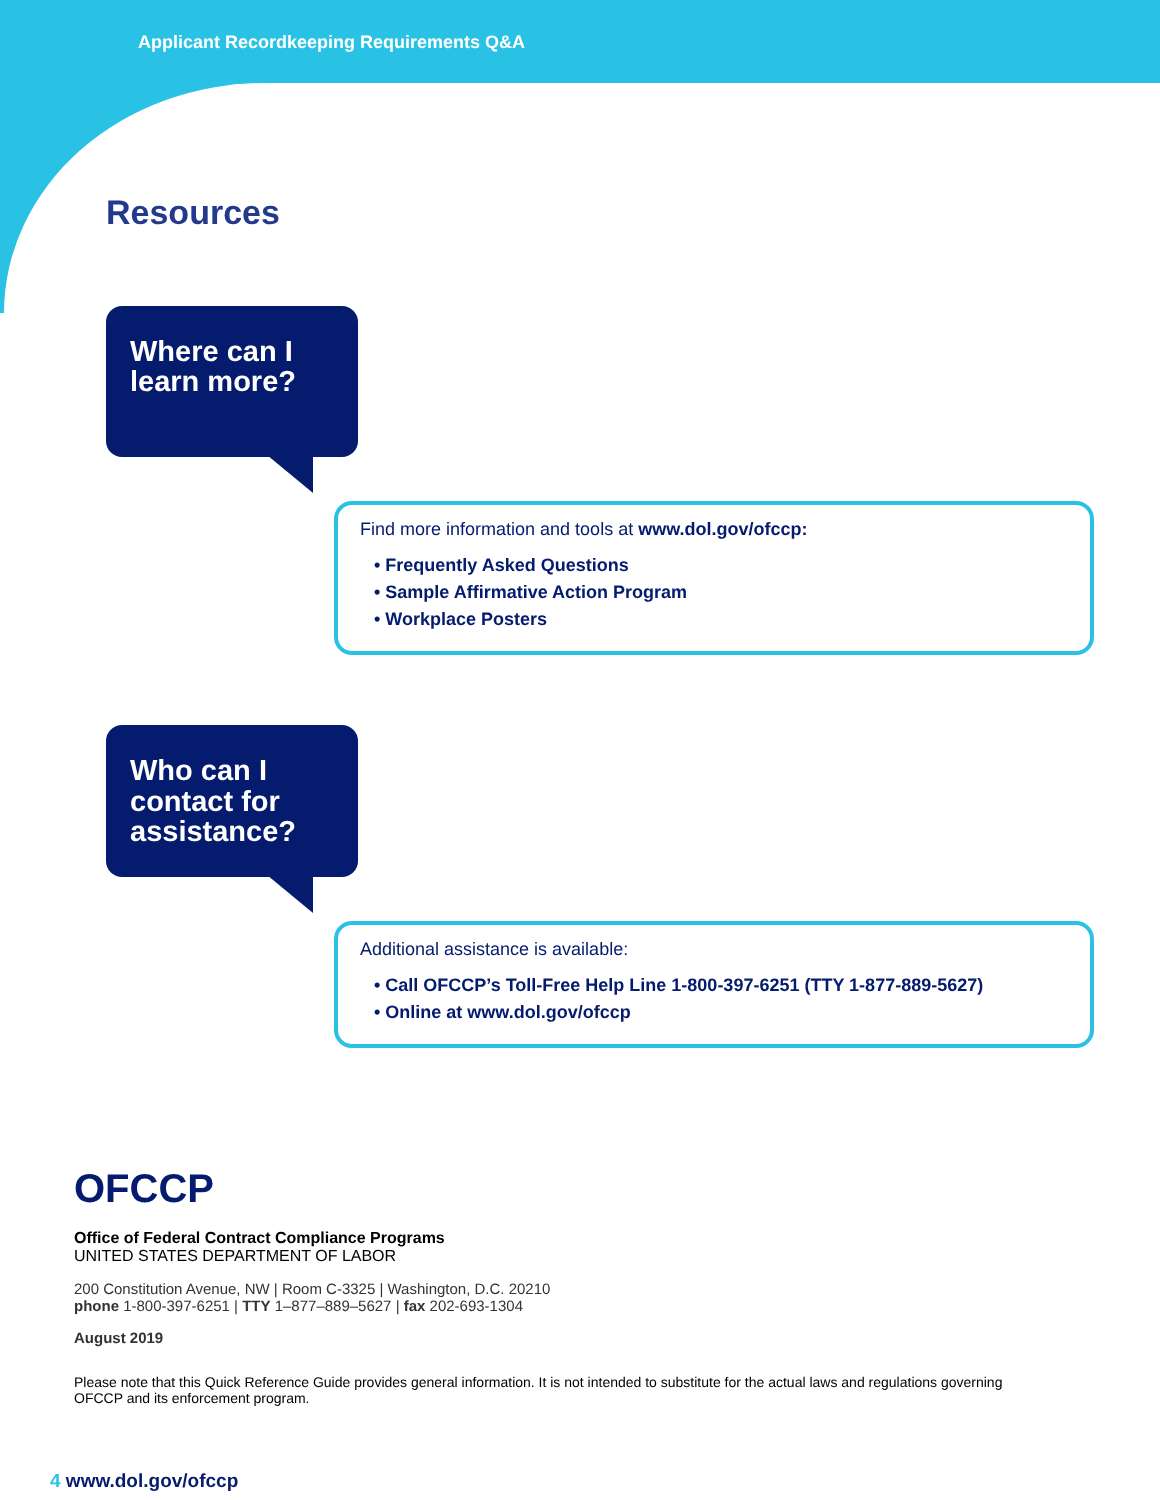Applicant Recordkeeping Requirements Q&A
Resources
Where can I learn more?
Find more information and tools at www.dol.gov/ofccp:
• Frequently Asked Questions
• Sample Affirmative Action Program
• Workplace Posters
Who can I contact for assistance?
Additional assistance is available:
• Call OFCCP’s Toll-Free Help Line 1-800-397-6251 (TTY 1-877-889-5627)
• Online at www.dol.gov/ofccp
OFCCP
Office of Federal Contract Compliance Programs
UNITED STATES DEPARTMENT OF LABOR
200 Constitution Avenue, NW | Room C-3325 | Washington, D.C. 20210
phone 1-800-397-6251 | TTY 1–877–889–5627 | fax 202-693-1304
August 2019
Please note that this Quick Reference Guide provides general information. It is not intended to substitute for the actual laws and regulations governing OFCCP and its enforcement program.
4 www.dol.gov/ofccp